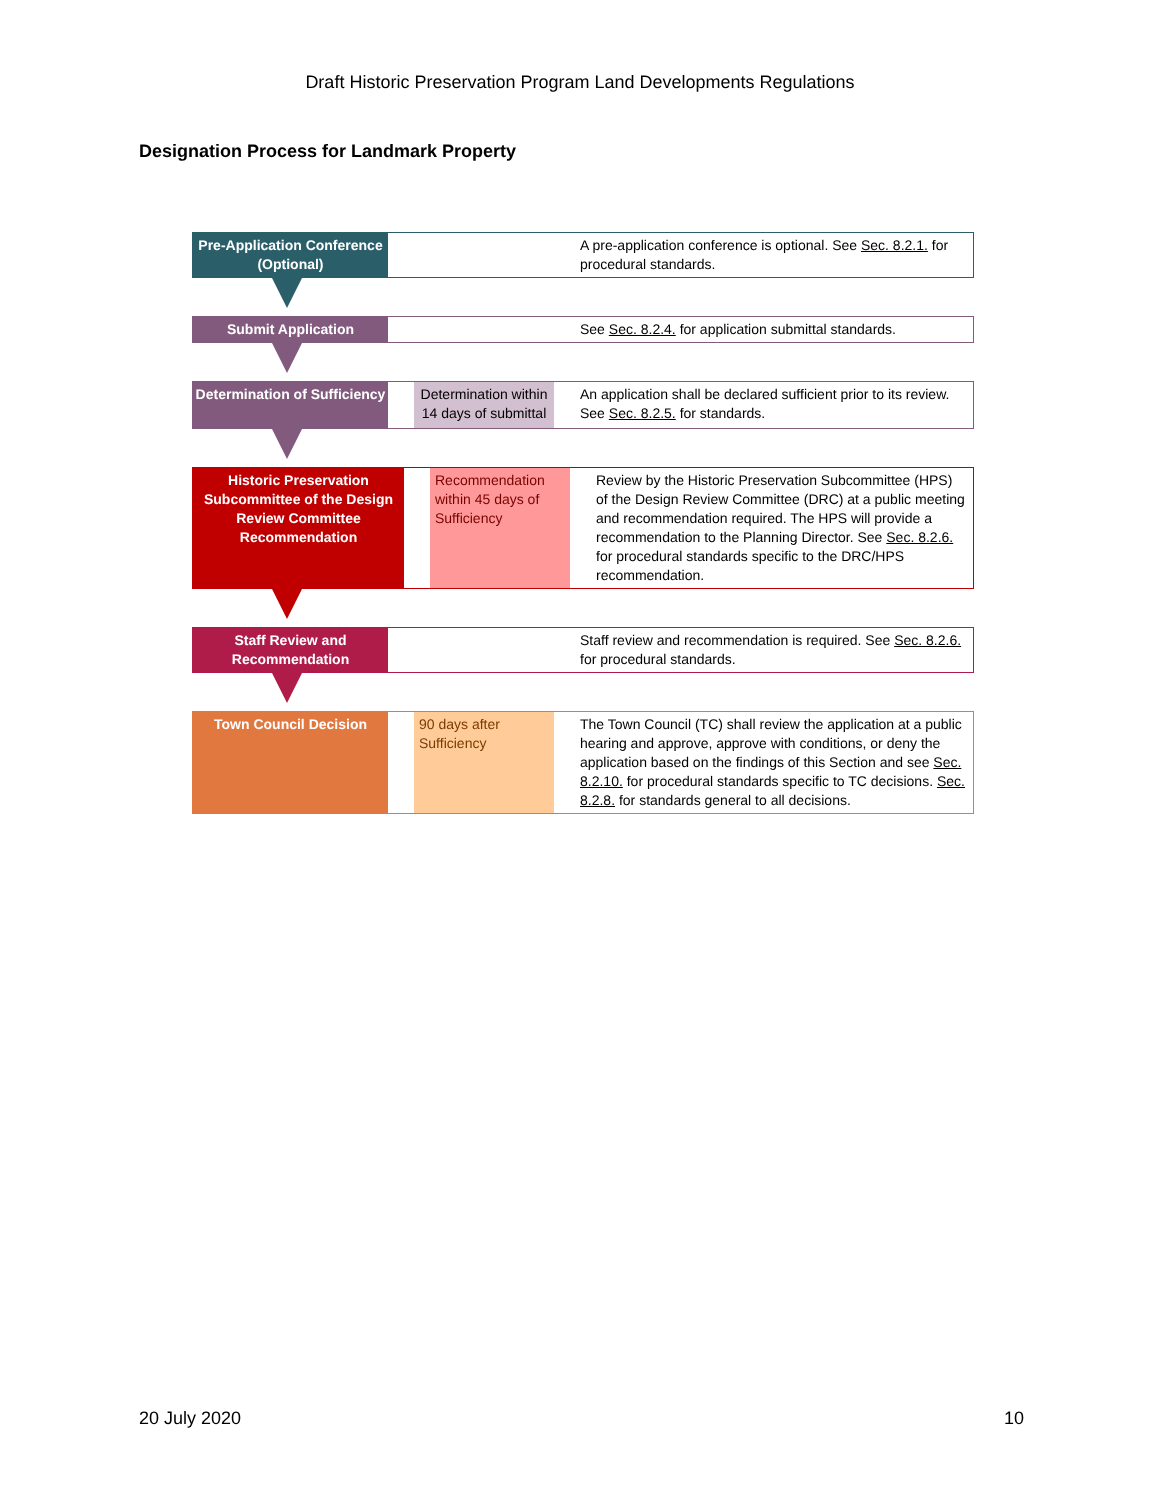Draft Historic Preservation Program Land Developments Regulations
Designation Process for Landmark Property
Pre-Application Conference (Optional)
A pre-application conference is optional. See Sec. 8.2.1. for procedural standards.
Submit Application See Sec. 8.2.4. for application submittal standards.
Determination of Sufficiency
Determination within 14 days of submittal
An application shall be declared sufficient prior to its review. See Sec. 8.2.5. for standards.
Historic Preservation Subcommittee of the Design Review Committee Recommendation
Recommendation within 45 days of Sufficiency
Review by the Historic Preservation Subcommittee (HPS) of the Design Review Committee (DRC) at a public meeting and recommendation required. The HPS will provide a recommendation to the Planning Director. See Sec. 8.2.6. for procedural standards specific to the DRC/HPS recommendation.
Staff Review and Recommendation
Staff review and recommendation is required. See Sec. 8.2.6. for procedural standards.
Town Council Decision 90 days after Sufficiency
The Town Council (TC) shall review the application at a public hearing and approve, approve with conditions, or deny the application based on the findings of this Section and see Sec. 8.2.10. for procedural standards specific to TC decisions. Sec. 8.2.8. for standards general to all decisions.
20 July 2020 10